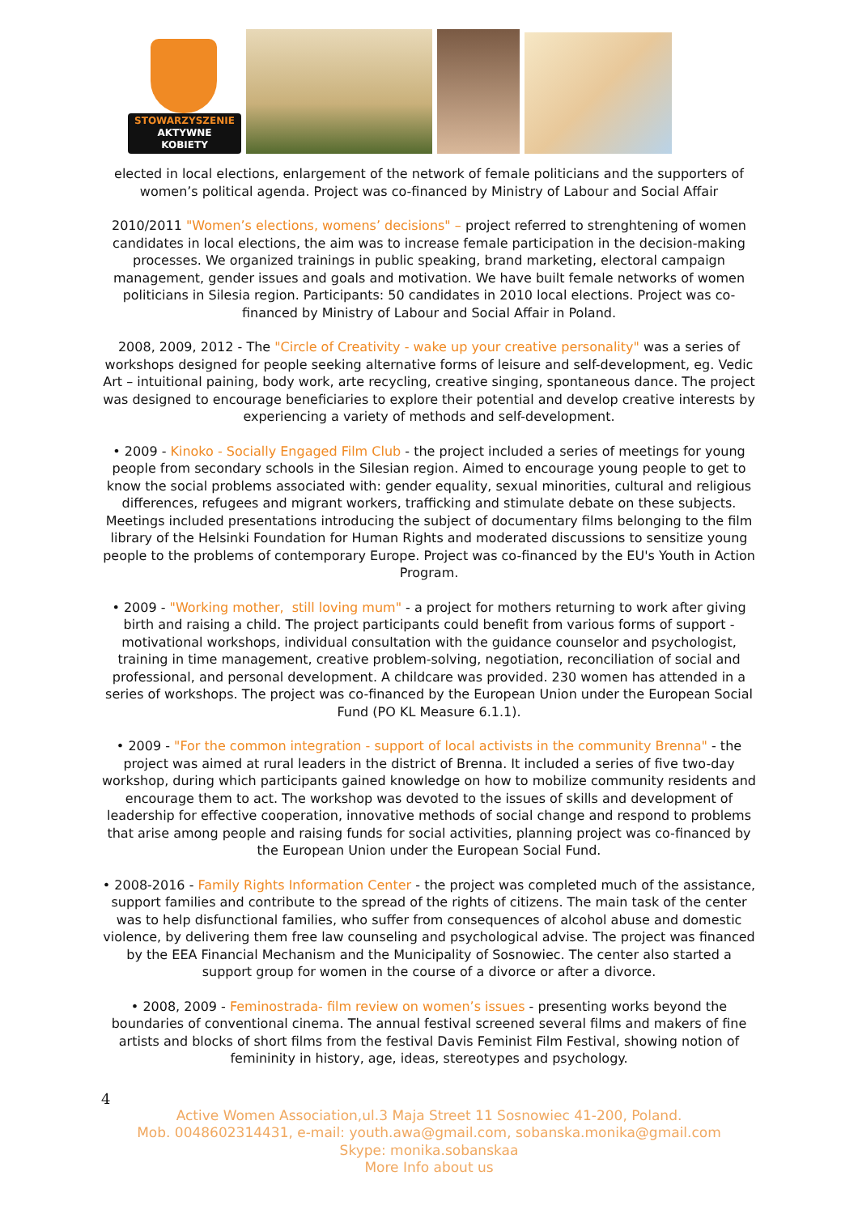STOWARZYSZENIE
AKTYWNE
KOBIETY
elected in local elections, enlargement of the network of female politicians and the supporters of women’s political agenda. Project was co-financed by Ministry of Labour and Social Affair
2010/2011 "Women’s elections, womens’ decisions" – project referred to strenghtening of women candidates in local elections, the aim was to increase female participation in the decision-making processes. We organized trainings in public speaking, brand marketing, electoral campaign management, gender issues and goals and motivation. We have built female networks of women politicians in Silesia region. Participants: 50 candidates in 2010 local elections. Project was co-financed by Ministry of Labour and Social Affair in Poland.
2008, 2009, 2012 - The "Circle of Creativity - wake up your creative personality" was a series of workshops designed for people seeking alternative forms of leisure and self-development, eg. Vedic Art – intuitional paining, body work, arte recycling, creative singing, spontaneous dance. The project was designed to encourage beneficiaries to explore their potential and develop creative interests by experiencing a variety of methods and self-development.
• 2009 - Kinoko - Socially Engaged Film Club - the project included a series of meetings for young people from secondary schools in the Silesian region. Aimed to encourage young people to get to know the social problems associated with: gender equality, sexual minorities, cultural and religious differences, refugees and migrant workers, trafficking and stimulate debate on these subjects. Meetings included presentations introducing the subject of documentary films belonging to the film library of the Helsinki Foundation for Human Rights and moderated discussions to sensitize young people to the problems of contemporary Europe. Project was co-financed by the EU's Youth in Action Program.
• 2009 - "Working mother, still loving mum" - a project for mothers returning to work after giving birth and raising a child. The project participants could benefit from various forms of support - motivational workshops, individual consultation with the guidance counselor and psychologist, training in time management, creative problem-solving, negotiation, reconciliation of social and professional, and personal development. A childcare was provided. 230 women has attended in a series of workshops. The project was co-financed by the European Union under the European Social Fund (PO KL Measure 6.1.1).
• 2009 - "For the common integration - support of local activists in the community Brenna" - the project was aimed at rural leaders in the district of Brenna. It included a series of five two-day workshop, during which participants gained knowledge on how to mobilize community residents and encourage them to act. The workshop was devoted to the issues of skills and development of leadership for effective cooperation, innovative methods of social change and respond to problems that arise among people and raising funds for social activities, planning project was co-financed by the European Union under the European Social Fund.
• 2008-2016 - Family Rights Information Center - the project was completed much of the assistance, support families and contribute to the spread of the rights of citizens. The main task of the center was to help disfunctional families, who suffer from consequences of alcohol abuse and domestic violence, by delivering them free law counseling and psychological advise. The project was financed by the EEA Financial Mechanism and the Municipality of Sosnowiec. The center also started a support group for women in the course of a divorce or after a divorce.
• 2008, 2009 - Feminostrada- film review on women’s issues - presenting works beyond the boundaries of conventional cinema. The annual festival screened several films and makers of fine artists and blocks of short films from the festival Davis Feminist Film Festival, showing notion of femininity in history, age, ideas, stereotypes and psychology.
4
Active Women Association,ul.3 Maja Street 11 Sosnowiec 41-200, Poland.
Mob. 0048602314431, e-mail: youth.awa@gmail.com, sobanska.monika@gmail.com
Skype: monika.sobanskaa
More Info about us